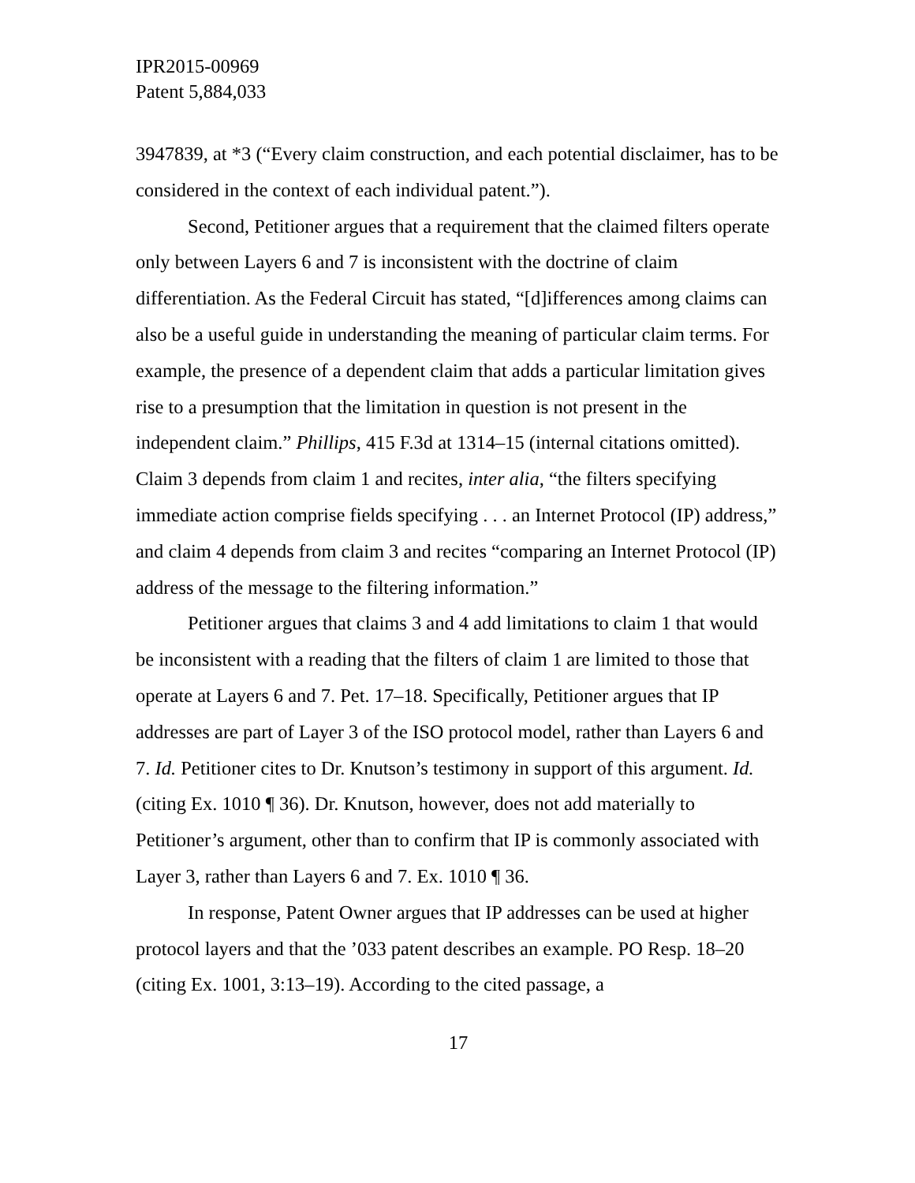IPR2015-00969
Patent 5,884,033
3947839, at *3 (“Every claim construction, and each potential disclaimer, has to be considered in the context of each individual patent.”).
Second, Petitioner argues that a requirement that the claimed filters operate only between Layers 6 and 7 is inconsistent with the doctrine of claim differentiation. As the Federal Circuit has stated, “[d]ifferences among claims can also be a useful guide in understanding the meaning of particular claim terms. For example, the presence of a dependent claim that adds a particular limitation gives rise to a presumption that the limitation in question is not present in the independent claim.” Phillips, 415 F.3d at 1314–15 (internal citations omitted). Claim 3 depends from claim 1 and recites, inter alia, “the filters specifying immediate action comprise fields specifying . . . an Internet Protocol (IP) address,” and claim 4 depends from claim 3 and recites “comparing an Internet Protocol (IP) address of the message to the filtering information.”
Petitioner argues that claims 3 and 4 add limitations to claim 1 that would be inconsistent with a reading that the filters of claim 1 are limited to those that operate at Layers 6 and 7. Pet. 17–18. Specifically, Petitioner argues that IP addresses are part of Layer 3 of the ISO protocol model, rather than Layers 6 and 7. Id. Petitioner cites to Dr. Knutson’s testimony in support of this argument. Id. (citing Ex. 1010 ¶ 36). Dr. Knutson, however, does not add materially to Petitioner’s argument, other than to confirm that IP is commonly associated with Layer 3, rather than Layers 6 and 7. Ex. 1010 ¶ 36.
In response, Patent Owner argues that IP addresses can be used at higher protocol layers and that the ’033 patent describes an example. PO Resp. 18–20 (citing Ex. 1001, 3:13–19). According to the cited passage, a
17